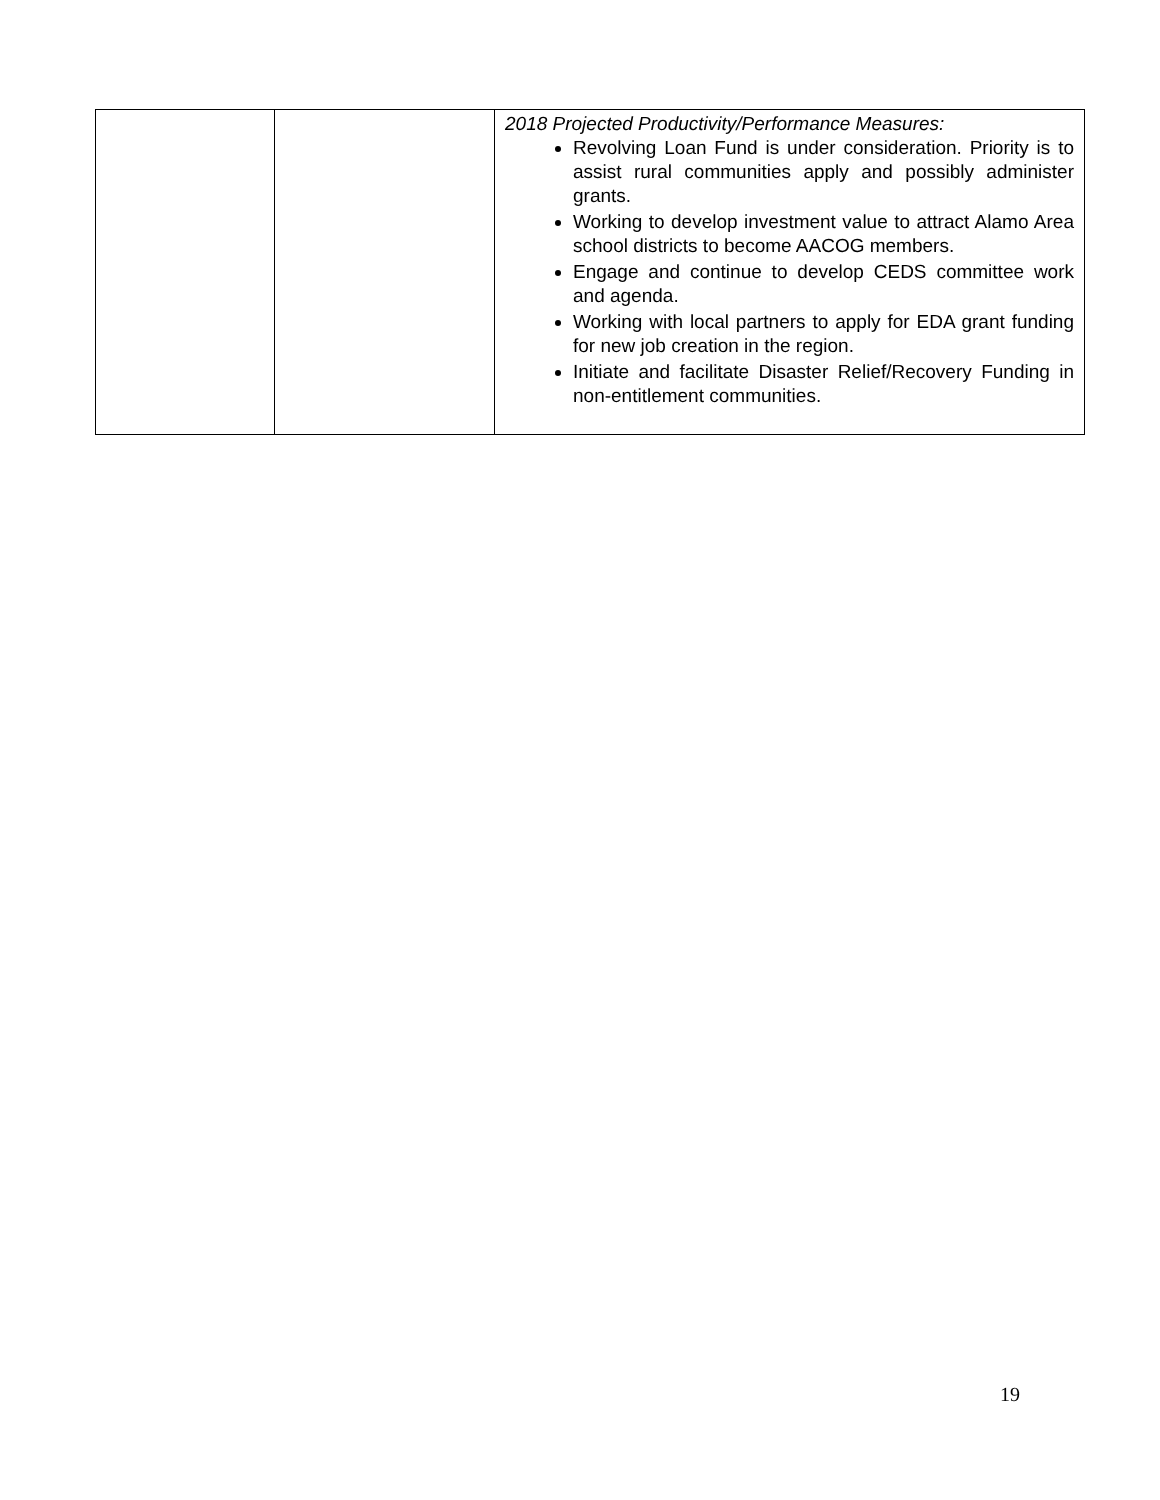| | | 2018 Projected Productivity/Performance Measures: Revolving Loan Fund is under consideration. Priority is to assist rural communities apply and possibly administer grants. Working to develop investment value to attract Alamo Area school districts to become AACOG members. Engage and continue to develop CEDS committee work and agenda. Working with local partners to apply for EDA grant funding for new job creation in the region. Initiate and facilitate Disaster Relief/Recovery Funding in non-entitlement communities. |
19